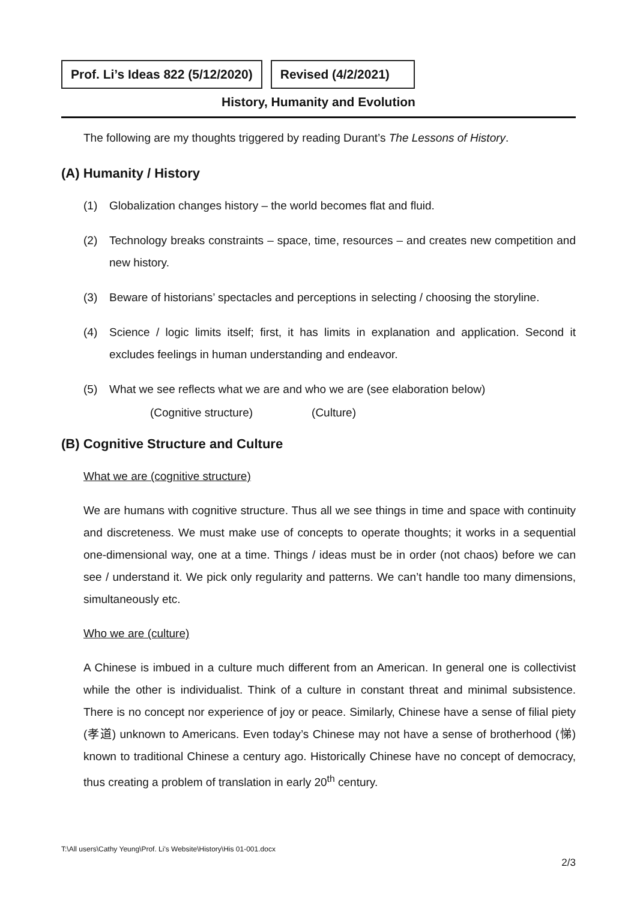Prof. Li’s Ideas 822 (5/12/2020)
Revised (4/2/2021)
History, Humanity and Evolution
The following are my thoughts triggered by reading Durant’s The Lessons of History.
(A) Humanity / History
(1) Globalization changes history – the world becomes flat and fluid.
(2) Technology breaks constraints – space, time, resources – and creates new competition and new history.
(3) Beware of historians’ spectacles and perceptions in selecting / choosing the storyline.
(4) Science / logic limits itself; first, it has limits in explanation and application. Second it excludes feelings in human understanding and endeavor.
(5) What we see reflects what we are and who we are (see elaboration below)
(Cognitive structure) (Culture)
(B) Cognitive Structure and Culture
What we are (cognitive structure)
We are humans with cognitive structure. Thus all we see things in time and space with continuity and discreteness. We must make use of concepts to operate thoughts; it works in a sequential one-dimensional way, one at a time. Things / ideas must be in order (not chaos) before we can see / understand it. We pick only regularity and patterns. We can’t handle too many dimensions, simultaneously etc.
Who we are (culture)
A Chinese is imbued in a culture much different from an American. In general one is collectivist while the other is individualist. Think of a culture in constant threat and minimal subsistence. There is no concept nor experience of joy or peace. Similarly, Chinese have a sense of filial piety (孝道) unknown to Americans. Even today’s Chinese may not have a sense of brotherhood (悌) known to traditional Chinese a century ago. Historically Chinese have no concept of democracy, thus creating a problem of translation in early 20<sup>th</sup> century.
T:\All users\Cathy Yeung\Prof. Li's Website\History\His 01-001.docx
2/3